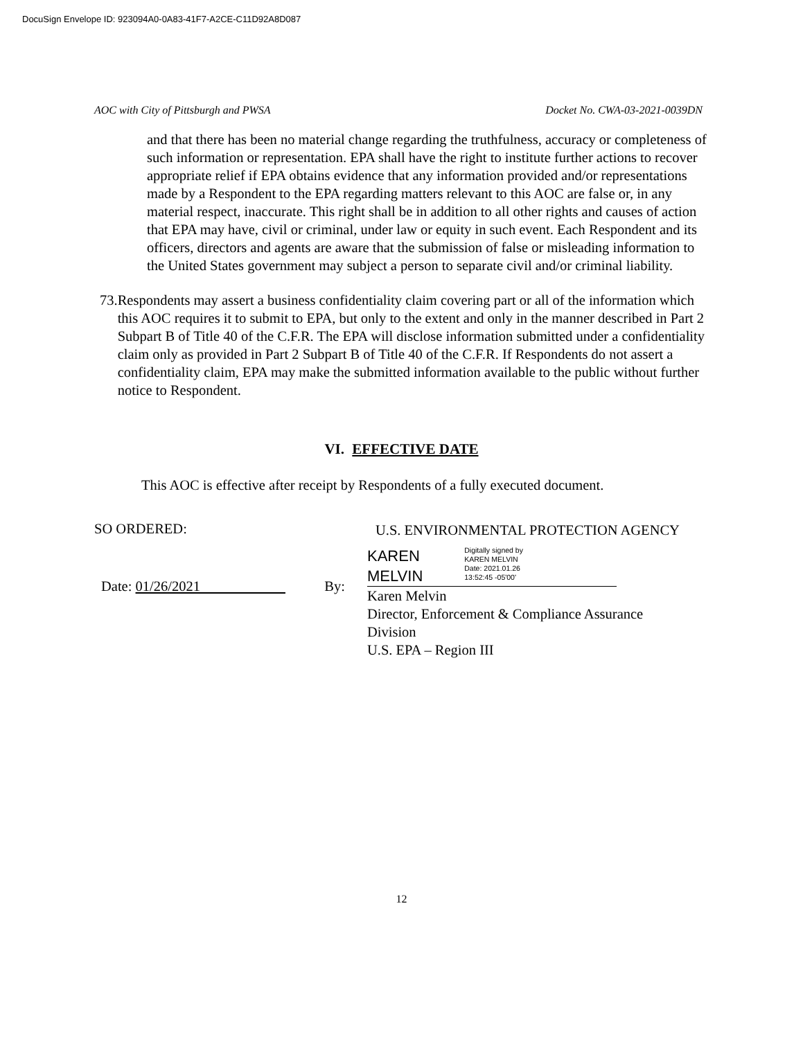DocuSign Envelope ID: 923094A0-0A83-41F7-A2CE-C11D92A8D087
AOC with City of Pittsburgh and PWSA Docket No. CWA-03-2021-0039DN
and that there has been no material change regarding the truthfulness, accuracy or completeness of such information or representation. EPA shall have the right to institute further actions to recover appropriate relief if EPA obtains evidence that any information provided and/or representations made by a Respondent to the EPA regarding matters relevant to this AOC are false or, in any material respect, inaccurate. This right shall be in addition to all other rights and causes of action that EPA may have, civil or criminal, under law or equity in such event. Each Respondent and its officers, directors and agents are aware that the submission of false or misleading information to the United States government may subject a person to separate civil and/or criminal liability.
73. Respondents may assert a business confidentiality claim covering part or all of the information which this AOC requires it to submit to EPA, but only to the extent and only in the manner described in Part 2 Subpart B of Title 40 of the C.F.R. The EPA will disclose information submitted under a confidentiality claim only as provided in Part 2 Subpart B of Title 40 of the C.F.R. If Respondents do not assert a confidentiality claim, EPA may make the submitted information available to the public without further notice to Respondent.
VI. EFFECTIVE DATE
This AOC is effective after receipt by Respondents of a fully executed document.
SO ORDERED:
Date: 01/26/2021 By:
U.S. ENVIRONMENTAL PROTECTION AGENCY
KAREN
MELVIN
Digitally signed by
KAREN MELVIN
Date: 2021.01.26
13:52:45 -05'00'
Karen Melvin
Director, Enforcement & Compliance Assurance
Division
U.S. EPA – Region III
12